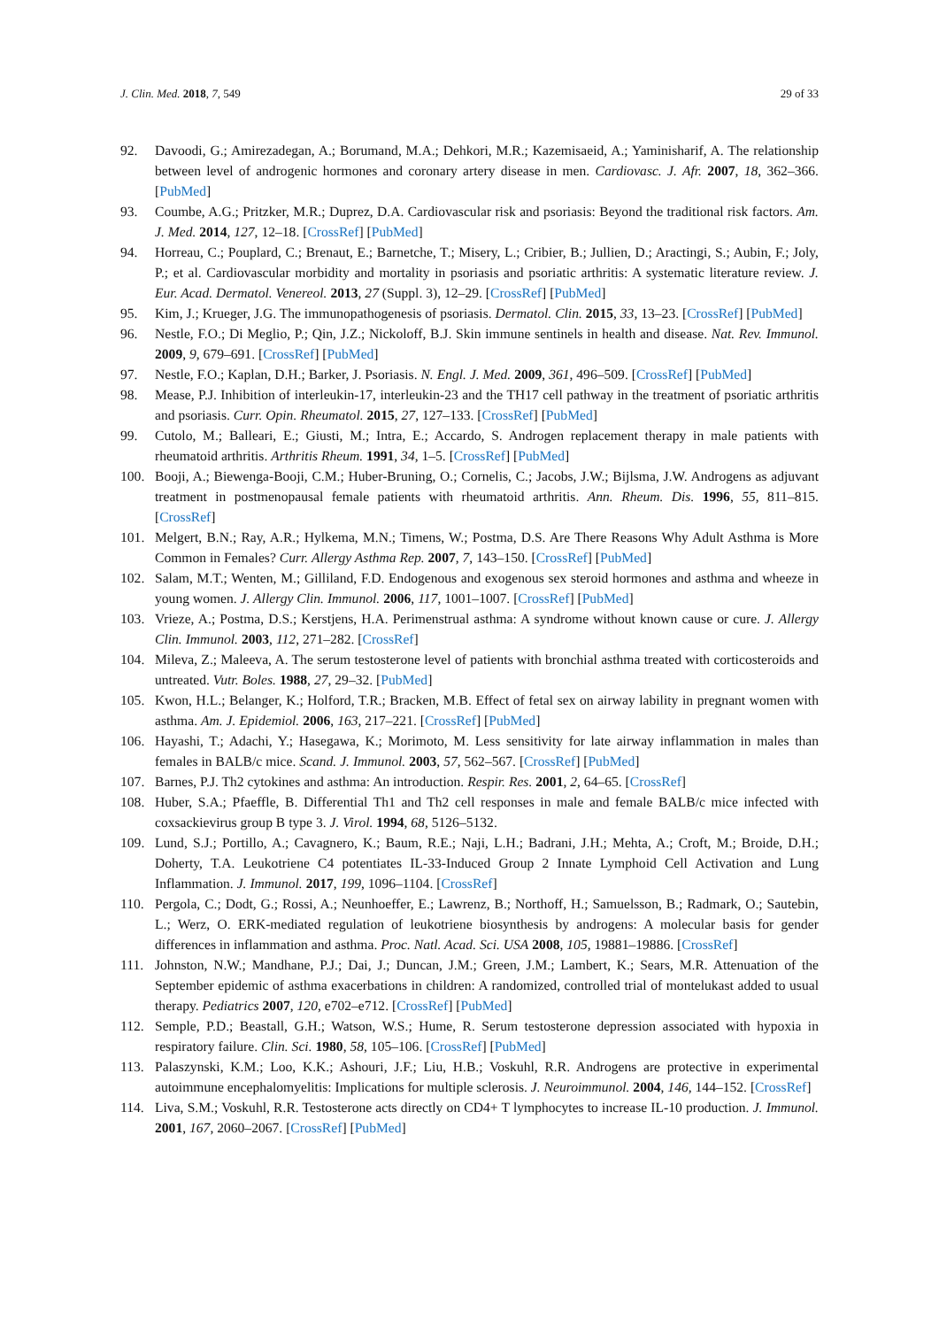J. Clin. Med. 2018, 7, 549 29 of 33
92. Davoodi, G.; Amirezadegan, A.; Borumand, M.A.; Dehkori, M.R.; Kazemisaeid, A.; Yaminisharif, A. The relationship between level of androgenic hormones and coronary artery disease in men. Cardiovasc. J. Afr. 2007, 18, 362–366. [PubMed]
93. Coumbe, A.G.; Pritzker, M.R.; Duprez, D.A. Cardiovascular risk and psoriasis: Beyond the traditional risk factors. Am. J. Med. 2014, 127, 12–18. [CrossRef] [PubMed]
94. Horreau, C.; Pouplard, C.; Brenaut, E.; Barnetche, T.; Misery, L.; Cribier, B.; Jullien, D.; Aractingi, S.; Aubin, F.; Joly, P.; et al. Cardiovascular morbidity and mortality in psoriasis and psoriatic arthritis: A systematic literature review. J. Eur. Acad. Dermatol. Venereol. 2013, 27 (Suppl. 3), 12–29. [CrossRef] [PubMed]
95. Kim, J.; Krueger, J.G. The immunopathogenesis of psoriasis. Dermatol. Clin. 2015, 33, 13–23. [CrossRef] [PubMed]
96. Nestle, F.O.; Di Meglio, P.; Qin, J.Z.; Nickoloff, B.J. Skin immune sentinels in health and disease. Nat. Rev. Immunol. 2009, 9, 679–691. [CrossRef] [PubMed]
97. Nestle, F.O.; Kaplan, D.H.; Barker, J. Psoriasis. N. Engl. J. Med. 2009, 361, 496–509. [CrossRef] [PubMed]
98. Mease, P.J. Inhibition of interleukin-17, interleukin-23 and the TH17 cell pathway in the treatment of psoriatic arthritis and psoriasis. Curr. Opin. Rheumatol. 2015, 27, 127–133. [CrossRef] [PubMed]
99. Cutolo, M.; Balleari, E.; Giusti, M.; Intra, E.; Accardo, S. Androgen replacement therapy in male patients with rheumatoid arthritis. Arthritis Rheum. 1991, 34, 1–5. [CrossRef] [PubMed]
100. Booji, A.; Biewenga-Booji, C.M.; Huber-Bruning, O.; Cornelis, C.; Jacobs, J.W.; Bijlsma, J.W. Androgens as adjuvant treatment in postmenopausal female patients with rheumatoid arthritis. Ann. Rheum. Dis. 1996, 55, 811–815. [CrossRef]
101. Melgert, B.N.; Ray, A.R.; Hylkema, M.N.; Timens, W.; Postma, D.S. Are There Reasons Why Adult Asthma is More Common in Females? Curr. Allergy Asthma Rep. 2007, 7, 143–150. [CrossRef] [PubMed]
102. Salam, M.T.; Wenten, M.; Gilliland, F.D. Endogenous and exogenous sex steroid hormones and asthma and wheeze in young women. J. Allergy Clin. Immunol. 2006, 117, 1001–1007. [CrossRef] [PubMed]
103. Vrieze, A.; Postma, D.S.; Kerstjens, H.A. Perimenstrual asthma: A syndrome without known cause or cure. J. Allergy Clin. Immunol. 2003, 112, 271–282. [CrossRef]
104. Mileva, Z.; Maleeva, A. The serum testosterone level of patients with bronchial asthma treated with corticosteroids and untreated. Vutr. Boles. 1988, 27, 29–32. [PubMed]
105. Kwon, H.L.; Belanger, K.; Holford, T.R.; Bracken, M.B. Effect of fetal sex on airway lability in pregnant women with asthma. Am. J. Epidemiol. 2006, 163, 217–221. [CrossRef] [PubMed]
106. Hayashi, T.; Adachi, Y.; Hasegawa, K.; Morimoto, M. Less sensitivity for late airway inflammation in males than females in BALB/c mice. Scand. J. Immunol. 2003, 57, 562–567. [CrossRef] [PubMed]
107. Barnes, P.J. Th2 cytokines and asthma: An introduction. Respir. Res. 2001, 2, 64–65. [CrossRef]
108. Huber, S.A.; Pfaeffle, B. Differential Th1 and Th2 cell responses in male and female BALB/c mice infected with coxsackievirus group B type 3. J. Virol. 1994, 68, 5126–5132.
109. Lund, S.J.; Portillo, A.; Cavagnero, K.; Baum, R.E.; Naji, L.H.; Badrani, J.H.; Mehta, A.; Croft, M.; Broide, D.H.; Doherty, T.A. Leukotriene C4 potentiates IL-33-Induced Group 2 Innate Lymphoid Cell Activation and Lung Inflammation. J. Immunol. 2017, 199, 1096–1104. [CrossRef]
110. Pergola, C.; Dodt, G.; Rossi, A.; Neunhoeffer, E.; Lawrenz, B.; Northoff, H.; Samuelsson, B.; Radmark, O.; Sautebin, L.; Werz, O. ERK-mediated regulation of leukotriene biosynthesis by androgens: A molecular basis for gender differences in inflammation and asthma. Proc. Natl. Acad. Sci. USA 2008, 105, 19881–19886. [CrossRef]
111. Johnston, N.W.; Mandhane, P.J.; Dai, J.; Duncan, J.M.; Green, J.M.; Lambert, K.; Sears, M.R. Attenuation of the September epidemic of asthma exacerbations in children: A randomized, controlled trial of montelukast added to usual therapy. Pediatrics 2007, 120, e702–e712. [CrossRef] [PubMed]
112. Semple, P.D.; Beastall, G.H.; Watson, W.S.; Hume, R. Serum testosterone depression associated with hypoxia in respiratory failure. Clin. Sci. 1980, 58, 105–106. [CrossRef] [PubMed]
113. Palaszynski, K.M.; Loo, K.K.; Ashouri, J.F.; Liu, H.B.; Voskuhl, R.R. Androgens are protective in experimental autoimmune encephalomyelitis: Implications for multiple sclerosis. J. Neuroimmunol. 2004, 146, 144–152. [CrossRef]
114. Liva, S.M.; Voskuhl, R.R. Testosterone acts directly on CD4+ T lymphocytes to increase IL-10 production. J. Immunol. 2001, 167, 2060–2067. [CrossRef] [PubMed]